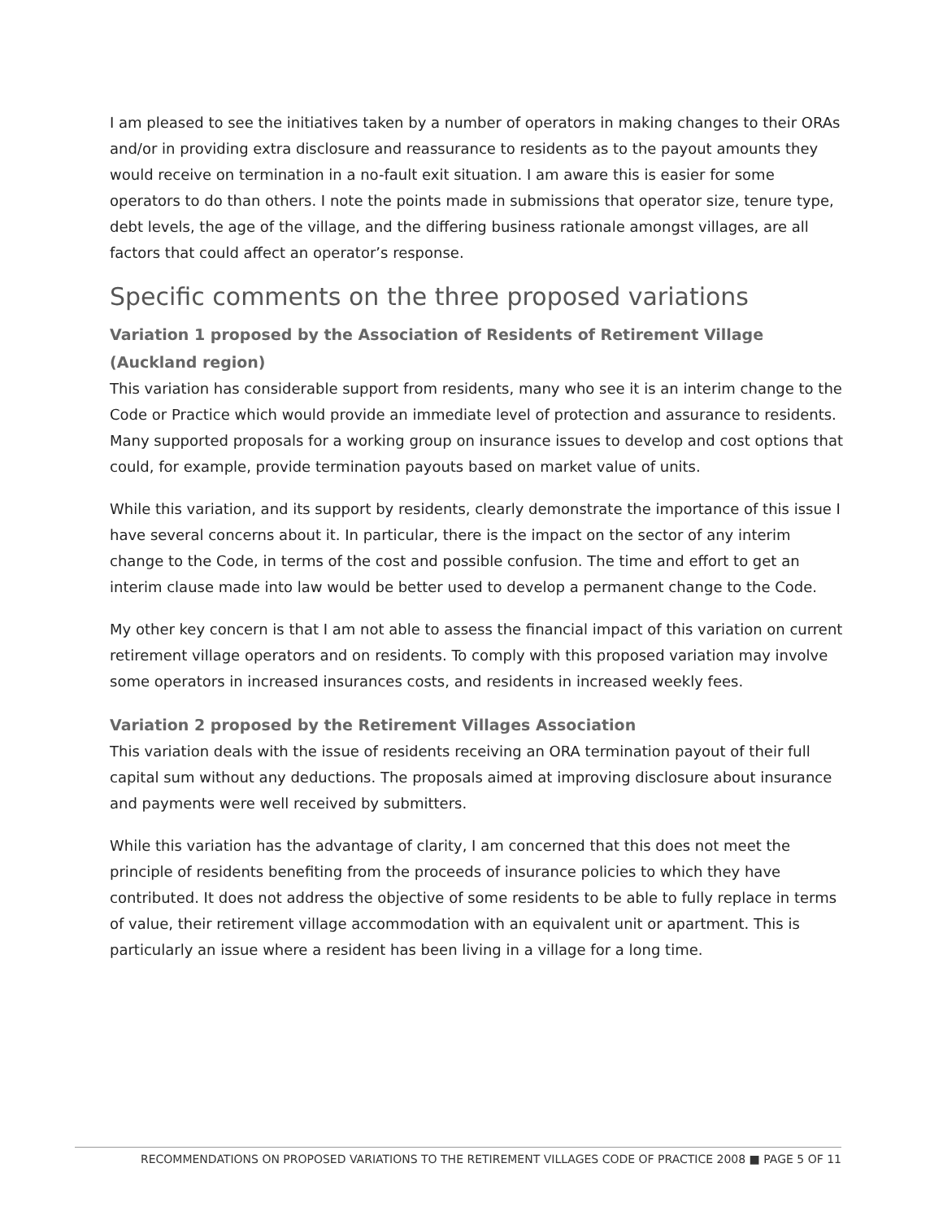I am pleased to see the initiatives taken by a number of operators in making changes to their ORAs and/or in providing extra disclosure and reassurance to residents as to the payout amounts they would receive on termination in a no-fault exit situation. I am aware this is easier for some operators to do than others. I note the points made in submissions that operator size, tenure type, debt levels, the age of the village, and the differing business rationale amongst villages, are all factors that could affect an operator’s response.
Specific comments on the three proposed variations
Variation 1 proposed by the Association of Residents of Retirement Village (Auckland region)
This variation has considerable support from residents, many who see it is an interim change to the Code or Practice which would provide an immediate level of protection and assurance to residents. Many supported proposals for a working group on insurance issues to develop and cost options that could, for example, provide termination payouts based on market value of units.
While this variation, and its support by residents, clearly demonstrate the importance of this issue I have several concerns about it. In particular, there is the impact on the sector of any interim change to the Code, in terms of the cost and possible confusion. The time and effort to get an interim clause made into law would be better used to develop a permanent change to the Code.
My other key concern is that I am not able to assess the financial impact of this variation on current retirement village operators and on residents. To comply with this proposed variation may involve some operators in increased insurances costs, and residents in increased weekly fees.
Variation 2 proposed by the Retirement Villages Association
This variation deals with the issue of residents receiving an ORA termination payout of their full capital sum without any deductions. The proposals aimed at improving disclosure about insurance and payments were well received by submitters.
While this variation has the advantage of clarity, I am concerned that this does not meet the principle of residents benefiting from the proceeds of insurance policies to which they have contributed. It does not address the objective of some residents to be able to fully replace in terms of value, their retirement village accommodation with an equivalent unit or apartment. This is particularly an issue where a resident has been living in a village for a long time.
RECOMMENDATIONS ON PROPOSED VARIATIONS TO THE RETIREMENT VILLAGES CODE OF PRACTICE 2008 ■ PAGE 5 OF 11